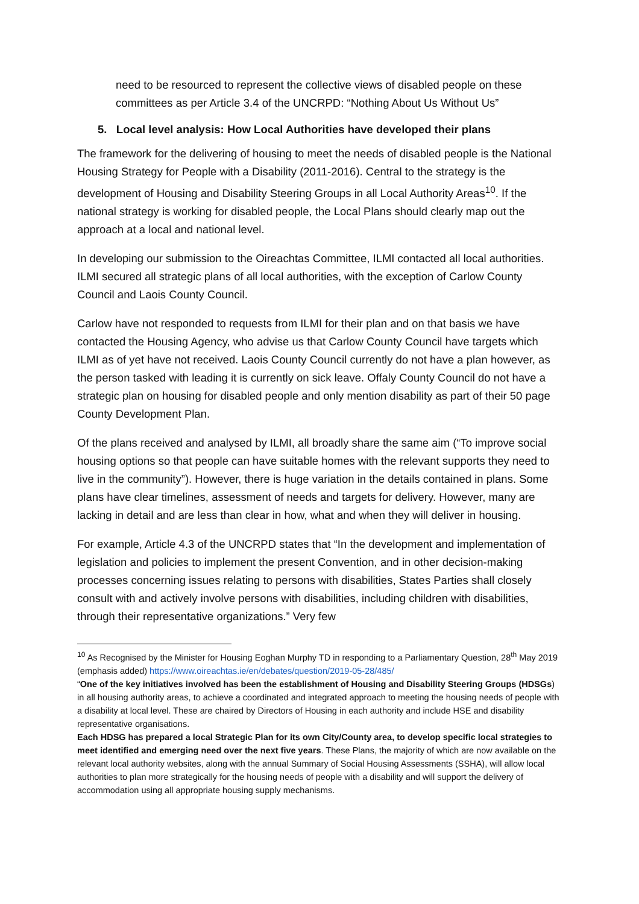need to be resourced to represent the collective views of disabled people on these committees as per Article 3.4 of the UNCRPD: “Nothing About Us Without Us”
5. Local level analysis: How Local Authorities have developed their plans
The framework for the delivering of housing to meet the needs of disabled people is the National Housing Strategy for People with a Disability (2011-2016). Central to the strategy is the development of Housing and Disability Steering Groups in all Local Authority Areas<sup>10</sup>. If the national strategy is working for disabled people, the Local Plans should clearly map out the approach at a local and national level.
In developing our submission to the Oireachtas Committee, ILMI contacted all local authorities. ILMI secured all strategic plans of all local authorities, with the exception of Carlow County Council and Laois County Council.
Carlow have not responded to requests from ILMI for their plan and on that basis we have contacted the Housing Agency, who advise us that Carlow County Council have targets which ILMI as of yet have not received. Laois County Council currently do not have a plan however, as the person tasked with leading it is currently on sick leave. Offaly County Council do not have a strategic plan on housing for disabled people and only mention disability as part of their 50 page County Development Plan.
Of the plans received and analysed by ILMI, all broadly share the same aim (“To improve social housing options so that people can have suitable homes with the relevant supports they need to live in the community”). However, there is huge variation in the details contained in plans. Some plans have clear timelines, assessment of needs and targets for delivery. However, many are lacking in detail and are less than clear in how, what and when they will deliver in housing.
For example, Article 4.3 of the UNCRPD states that “In the development and implementation of legislation and policies to implement the present Convention, and in other decision-making processes concerning issues relating to persons with disabilities, States Parties shall closely consult with and actively involve persons with disabilities, including children with disabilities, through their representative organizations.” Very few
<sup>10</sup> As Recognised by the Minister for Housing Eoghan Murphy TD in responding to a Parliamentary Question, 28<sup>th</sup> May 2019 (emphasis added) https://www.oireachtas.ie/en/debates/question/2019-05-28/485/
“One of the key initiatives involved has been the establishment of Housing and Disability Steering Groups (HDSGs) in all housing authority areas, to achieve a coordinated and integrated approach to meeting the housing needs of people with a disability at local level. These are chaired by Directors of Housing in each authority and include HSE and disability representative organisations.
Each HDSG has prepared a local Strategic Plan for its own City/County area, to develop specific local strategies to meet identified and emerging need over the next five years. These Plans, the majority of which are now available on the relevant local authority websites, along with the annual Summary of Social Housing Assessments (SSHA), will allow local authorities to plan more strategically for the housing needs of people with a disability and will support the delivery of accommodation using all appropriate housing supply mechanisms.